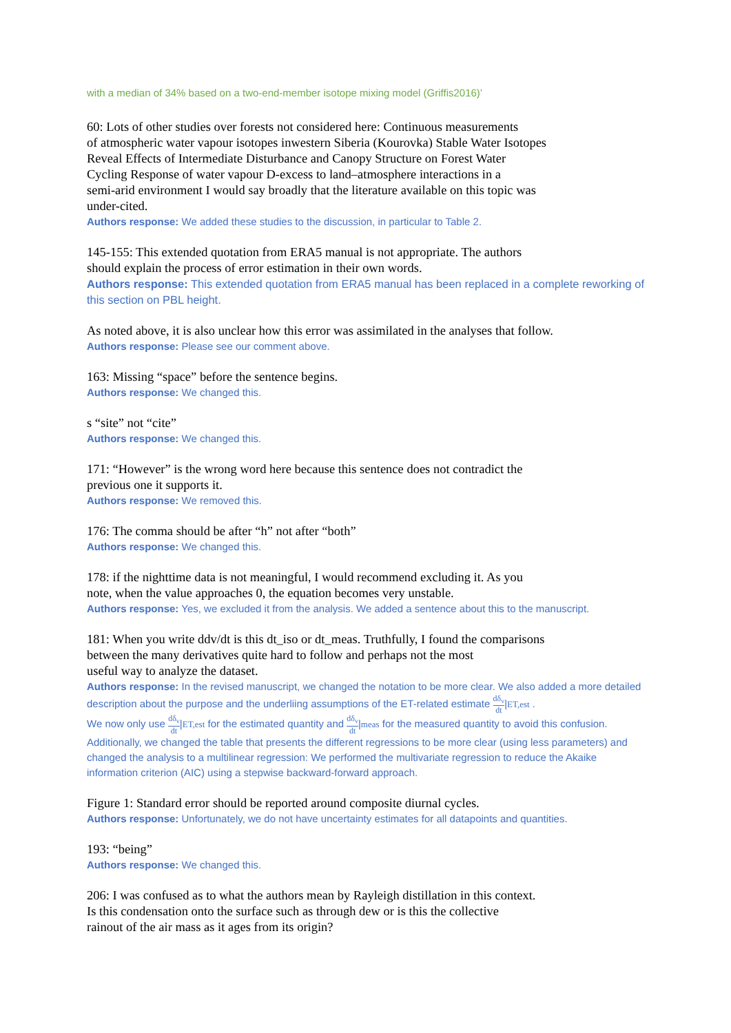with a median of 34% based on a two-end-member isotope mixing model (Griffis2016)’
60: Lots of other studies over forests not considered here: Continuous measurements
of atmospheric water vapour isotopes inwestern Siberia (Kourovka) Stable Water Isotopes
Reveal Effects of Intermediate Disturbance and Canopy Structure on Forest Water
Cycling Response of water vapour D-excess to land–atmosphere interactions in a
semi-arid environment I would say broadly that the literature available on this topic was
under-cited.
Authors response: We added these studies to the discussion, in particular to Table 2.
145-155: This extended quotation from ERA5 manual is not appropriate. The authors
should explain the process of error estimation in their own words.
Authors response: This extended quotation from ERA5 manual has been replaced in a complete reworking of this section on PBL height.
As noted above, it is also unclear how this error was assimilated in the analyses that follow.
Authors response: Please see our comment above.
163: Missing “space” before the sentence begins.
Authors response: We changed this.
s “site” not “cite”
Authors response: We changed this.
171: “However” is the wrong word here because this sentence does not contradict the
previous one it supports it.
Authors response: We removed this.
176: The comma should be after “h” not after “both”
Authors response: We changed this.
178: if the nighttime data is not meaningful, I would recommend excluding it. As you
note, when the value approaches 0, the equation becomes very unstable.
Authors response: Yes, we excluded it from the analysis. We added a sentence about this to the manuscript.
181: When you write ddv/dt is this dt_iso or dt_meas. Truthfully, I found the comparisons
between the many derivatives quite hard to follow and perhaps not the most
useful way to analyze the dataset.
Authors response: In the revised manuscript, we changed the notation to be more clear. We also added a more detailed description about the purpose and the underliing assumptions of the ET-related estimate dδ<sub>v</sub> dt|ET,est .
We now only use dδ<sub>v</sub> dt|ET,est for the estimated quantity and dδ<sub>v</sub> dt|meas for the measured quantity to avoid this confusion. Additionally, we changed the table that presents the different regressions to be more clear (using less parameters) and changed the analysis to a multilinear regression: We performed the multivariate regression to reduce the Akaike information criterion (AIC) using a stepwise backward-forward approach.
Figure 1: Standard error should be reported around composite diurnal cycles.
Authors response: Unfortunately, we do not have uncertainty estimates for all datapoints and quantities.
193: “being”
Authors response: We changed this.
206: I was confused as to what the authors mean by Rayleigh distillation in this context.
Is this condensation onto the surface such as through dew or is this the collective
rainout of the air mass as it ages from its origin?